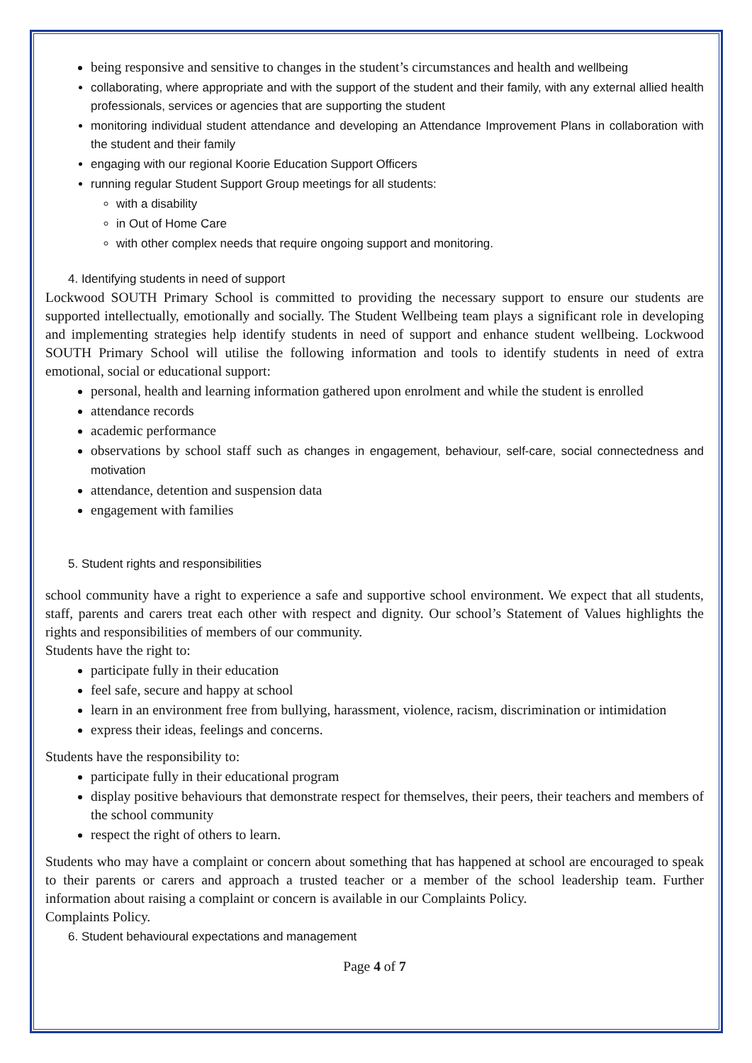being responsive and sensitive to changes in the student’s circumstances and health and wellbeing
collaborating, where appropriate and with the support of the student and their family, with any external allied health professionals, services or agencies that are supporting the student
monitoring individual student attendance and developing an Attendance Improvement Plans in collaboration with the student and their family
engaging with our regional Koorie Education Support Officers
running regular Student Support Group meetings for all students:
with a disability
in Out of Home Care
with other complex needs that require ongoing support and monitoring.
4. Identifying students in need of support
Lockwood SOUTH Primary School is committed to providing the necessary support to ensure our students are supported intellectually, emotionally and socially. The Student Wellbeing team plays a significant role in developing and implementing strategies help identify students in need of support and enhance student wellbeing. Lockwood SOUTH Primary School will utilise the following information and tools to identify students in need of extra emotional, social or educational support:
personal, health and learning information gathered upon enrolment and while the student is enrolled
attendance records
academic performance
observations by school staff such as changes in engagement, behaviour, self-care, social connectedness and motivation
attendance, detention and suspension data
engagement with families
5. Student rights and responsibilities
school community have a right to experience a safe and supportive school environment. We expect that all students, staff, parents and carers treat each other with respect and dignity. Our school’s Statement of Values highlights the rights and responsibilities of members of our community.
Students have the right to:
participate fully in their education
feel safe, secure and happy at school
learn in an environment free from bullying, harassment, violence, racism, discrimination or intimidation
express their ideas, feelings and concerns.
Students have the responsibility to:
participate fully in their educational program
display positive behaviours that demonstrate respect for themselves, their peers, their teachers and members of the school community
respect the right of others to learn.
Students who may have a complaint or concern about something that has happened at school are encouraged to speak to their parents or carers and approach a trusted teacher or a member of the school leadership team. Further information about raising a complaint or concern is available in our Complaints Policy.
Complaints Policy.
6. Student behavioural expectations and management
Page 4 of 7